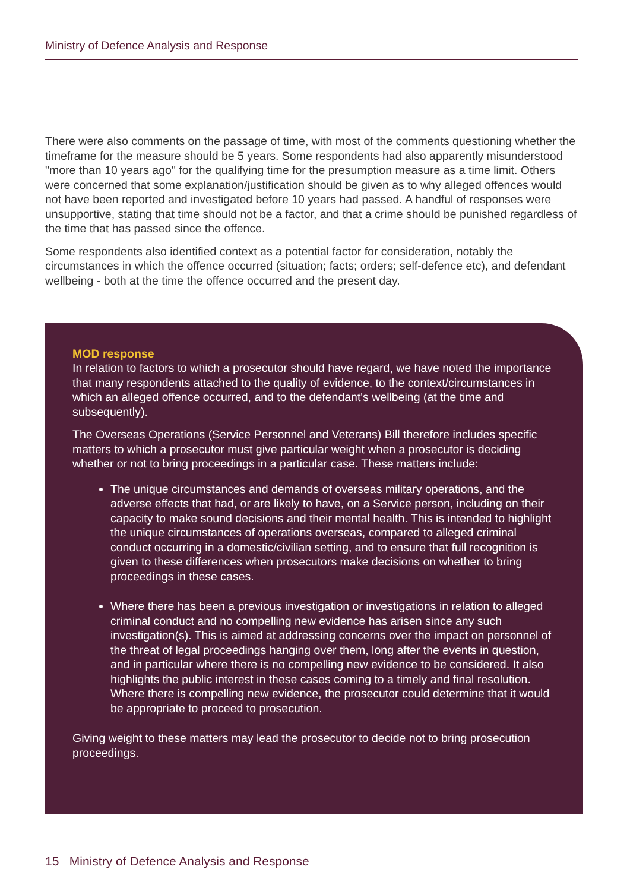Ministry of Defence Analysis and Response
There were also comments on the passage of time, with most of the comments questioning whether the timeframe for the measure should be 5 years. Some respondents had also apparently misunderstood "more than 10 years ago" for the qualifying time for the presumption measure as a time limit. Others were concerned that some explanation/justification should be given as to why alleged offences would not have been reported and investigated before 10 years had passed. A handful of responses were unsupportive, stating that time should not be a factor, and that a crime should be punished regardless of the time that has passed since the offence.
Some respondents also identified context as a potential factor for consideration, notably the circumstances in which the offence occurred (situation; facts; orders; self-defence etc), and defendant wellbeing - both at the time the offence occurred and the present day.
MOD response
In relation to factors to which a prosecutor should have regard, we have noted the importance that many respondents attached to the quality of evidence, to the context/circumstances in which an alleged offence occurred, and to the defendant's wellbeing (at the time and subsequently).
The Overseas Operations (Service Personnel and Veterans) Bill therefore includes specific matters to which a prosecutor must give particular weight when a prosecutor is deciding whether or not to bring proceedings in a particular case. These matters include:
The unique circumstances and demands of overseas military operations, and the adverse effects that had, or are likely to have, on a Service person, including on their capacity to make sound decisions and their mental health. This is intended to highlight the unique circumstances of operations overseas, compared to alleged criminal conduct occurring in a domestic/civilian setting, and to ensure that full recognition is given to these differences when prosecutors make decisions on whether to bring proceedings in these cases.
Where there has been a previous investigation or investigations in relation to alleged criminal conduct and no compelling new evidence has arisen since any such investigation(s). This is aimed at addressing concerns over the impact on personnel of the threat of legal proceedings hanging over them, long after the events in question, and in particular where there is no compelling new evidence to be considered. It also highlights the public interest in these cases coming to a timely and final resolution. Where there is compelling new evidence, the prosecutor could determine that it would be appropriate to proceed to prosecution.
Giving weight to these matters may lead the prosecutor to decide not to bring prosecution proceedings.
15 Ministry of Defence Analysis and Response